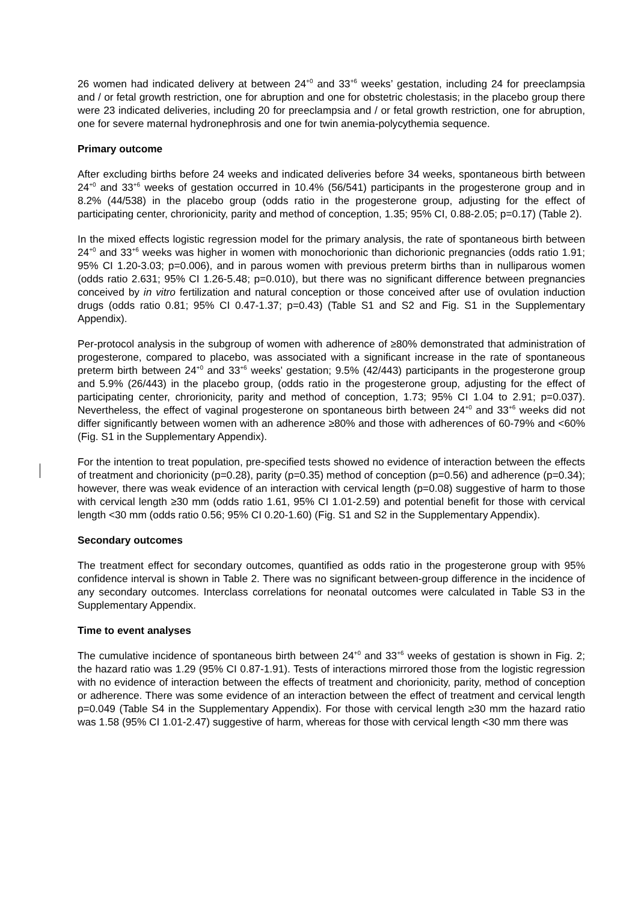26 women had indicated delivery at between 24<sup>+0</sup> and 33<sup>+6</sup> weeks’ gestation, including 24 for preeclampsia and / or fetal growth restriction, one for abruption and one for obstetric cholestasis; in the placebo group there were 23 indicated deliveries, including 20 for preeclampsia and / or fetal growth restriction, one for abruption, one for severe maternal hydronephrosis and one for twin anemia-polycythemia sequence.
Primary outcome
After excluding births before 24 weeks and indicated deliveries before 34 weeks, spontaneous birth between 24<sup>+0</sup> and 33<sup>+6</sup> weeks of gestation occurred in 10.4% (56/541) participants in the progesterone group and in 8.2% (44/538) in the placebo group (odds ratio in the progesterone group, adjusting for the effect of participating center, chrorionicity, parity and method of conception, 1.35; 95% CI, 0.88-2.05; p=0.17) (Table 2).
In the mixed effects logistic regression model for the primary analysis, the rate of spontaneous birth between 24<sup>+0</sup> and 33<sup>+6</sup> weeks was higher in women with monochorionic than dichorionic pregnancies (odds ratio 1.91; 95% CI 1.20-3.03; p=0.006), and in parous women with previous preterm births than in nulliparous women (odds ratio 2.631; 95% CI 1.26-5.48; p=0.010), but there was no significant difference between pregnancies conceived by in vitro fertilization and natural conception or those conceived after use of ovulation induction drugs (odds ratio 0.81; 95% CI 0.47-1.37; p=0.43) (Table S1 and S2 and Fig. S1 in the Supplementary Appendix).
Per-protocol analysis in the subgroup of women with adherence of ≥80% demonstrated that administration of progesterone, compared to placebo, was associated with a significant increase in the rate of spontaneous preterm birth between 24<sup>+0</sup> and 33<sup>+6</sup> weeks’ gestation; 9.5% (42/443) participants in the progesterone group and 5.9% (26/443) in the placebo group, (odds ratio in the progesterone group, adjusting for the effect of participating center, chrorionicity, parity and method of conception, 1.73; 95% CI 1.04 to 2.91; p=0.037). Nevertheless, the effect of vaginal progesterone on spontaneous birth between 24<sup>+0</sup> and 33<sup>+6</sup> weeks did not differ significantly between women with an adherence ≥80% and those with adherences of 60-79% and <60% (Fig. S1 in the Supplementary Appendix).
For the intention to treat population, pre-specified tests showed no evidence of interaction between the effects of treatment and chorionicity (p=0.28), parity (p=0.35) method of conception (p=0.56) and adherence (p=0.34); however, there was weak evidence of an interaction with cervical length (p=0.08) suggestive of harm to those with cervical length ≥30 mm (odds ratio 1.61, 95% CI 1.01-2.59) and potential benefit for those with cervical length <30 mm (odds ratio 0.56; 95% CI 0.20-1.60) (Fig. S1 and S2 in the Supplementary Appendix).
Secondary outcomes
The treatment effect for secondary outcomes, quantified as odds ratio in the progesterone group with 95% confidence interval is shown in Table 2. There was no significant between-group difference in the incidence of any secondary outcomes. Interclass correlations for neonatal outcomes were calculated in Table S3 in the Supplementary Appendix.
Time to event analyses
The cumulative incidence of spontaneous birth between 24<sup>+0</sup> and 33<sup>+6</sup> weeks of gestation is shown in Fig. 2; the hazard ratio was 1.29 (95% CI 0.87-1.91). Tests of interactions mirrored those from the logistic regression with no evidence of interaction between the effects of treatment and chorionicity, parity, method of conception or adherence. There was some evidence of an interaction between the effect of treatment and cervical length p=0.049 (Table S4 in the Supplementary Appendix). For those with cervical length ≥30 mm the hazard ratio was 1.58 (95% CI 1.01-2.47) suggestive of harm, whereas for those with cervical length <30 mm there was